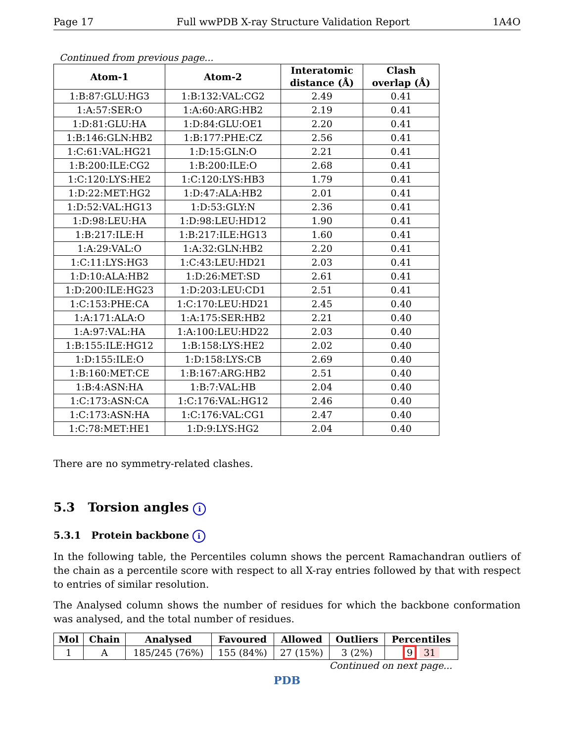Page 17 Full wwPDB X-ray Structure Validation Report 1A4O
Continued from previous page...
| Atom-1 | Atom-2 | Interatomic distance (Å) | Clash overlap (Å) |
| --- | --- | --- | --- |
| 1:B:87:GLU:HG3 | 1:B:132:VAL:CG2 | 2.49 | 0.41 |
| 1:A:57:SER:O | 1:A:60:ARG:HB2 | 2.19 | 0.41 |
| 1:D:81:GLU:HA | 1:D:84:GLU:OE1 | 2.20 | 0.41 |
| 1:B:146:GLN:HB2 | 1:B:177:PHE:CZ | 2.56 | 0.41 |
| 1:C:61:VAL:HG21 | 1:D:15:GLN:O | 2.21 | 0.41 |
| 1:B:200:ILE:CG2 | 1:B:200:ILE:O | 2.68 | 0.41 |
| 1:C:120:LYS:HE2 | 1:C:120:LYS:HB3 | 1.79 | 0.41 |
| 1:D:22:MET:HG2 | 1:D:47:ALA:HB2 | 2.01 | 0.41 |
| 1:D:52:VAL:HG13 | 1:D:53:GLY:N | 2.36 | 0.41 |
| 1:D:98:LEU:HA | 1:D:98:LEU:HD12 | 1.90 | 0.41 |
| 1:B:217:ILE:H | 1:B:217:ILE:HG13 | 1.60 | 0.41 |
| 1:A:29:VAL:O | 1:A:32:GLN:HB2 | 2.20 | 0.41 |
| 1:C:11:LYS:HG3 | 1:C:43:LEU:HD21 | 2.03 | 0.41 |
| 1:D:10:ALA:HB2 | 1:D:26:MET:SD | 2.61 | 0.41 |
| 1:D:200:ILE:HG23 | 1:D:203:LEU:CD1 | 2.51 | 0.41 |
| 1:C:153:PHE:CA | 1:C:170:LEU:HD21 | 2.45 | 0.40 |
| 1:A:171:ALA:O | 1:A:175:SER:HB2 | 2.21 | 0.40 |
| 1:A:97:VAL:HA | 1:A:100:LEU:HD22 | 2.03 | 0.40 |
| 1:B:155:ILE:HG12 | 1:B:158:LYS:HE2 | 2.02 | 0.40 |
| 1:D:155:ILE:O | 1:D:158:LYS:CB | 2.69 | 0.40 |
| 1:B:160:MET:CE | 1:B:167:ARG:HB2 | 2.51 | 0.40 |
| 1:B:4:ASN:HA | 1:B:7:VAL:HB | 2.04 | 0.40 |
| 1:C:173:ASN:CA | 1:C:176:VAL:HG12 | 2.46 | 0.40 |
| 1:C:173:ASN:HA | 1:C:176:VAL:CG1 | 2.47 | 0.40 |
| 1:C:78:MET:HE1 | 1:D:9:LYS:HG2 | 2.04 | 0.40 |
There are no symmetry-related clashes.
5.3 Torsion angles i
5.3.1 Protein backbone i
In the following table, the Percentiles column shows the percent Ramachandran outliers of the chain as a percentile score with respect to all X-ray entries followed by that with respect to entries of similar resolution.
The Analysed column shows the number of residues for which the backbone conformation was analysed, and the total number of residues.
| Mol | Chain | Analysed | Favoured | Allowed | Outliers | Percentiles |
| --- | --- | --- | --- | --- | --- | --- |
| 1 | A | 185/245 (76%) | 155 (84%) | 27 (15%) | 3 (2%) | 9 31 |
Continued on next page...
PDB